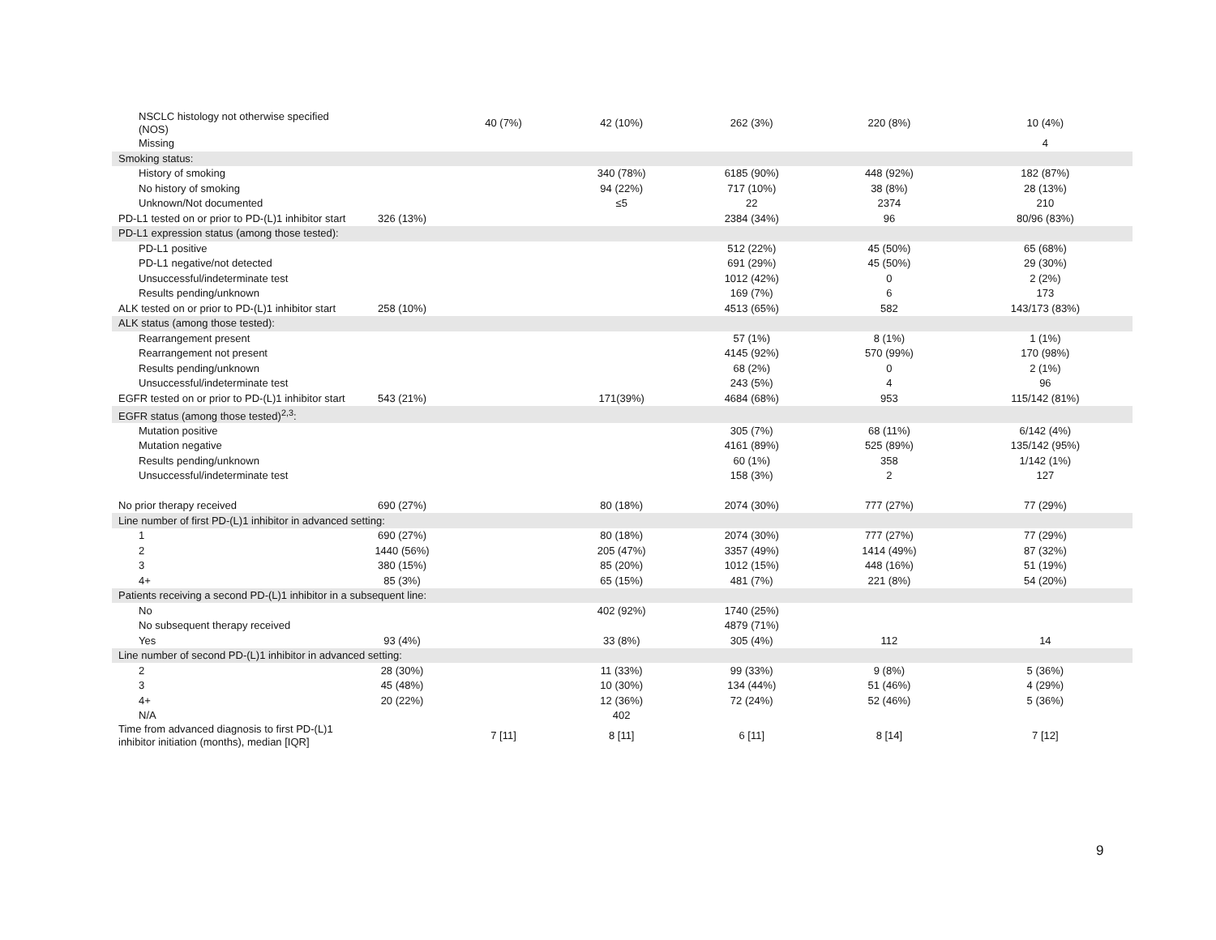| NSCLC histology not otherwise specified (NOS) | | 40 (7%) | 42 (10%) | 262 (3%) | 220 (8%) | 10 (4%) |
| Missing | | | | | | 4 |
| Smoking status: | | | | | | |
| History of smoking | | | 340 (78%) | 6185 (90%) | 448 (92%) | 182 (87%) |
| No history of smoking | | | 94 (22%) | 717 (10%) | 38 (8%) | 28 (13%) |
| Unknown/Not documented | | | ≤5 | 22 | 2374 | 210 |
| PD-L1 tested on or prior to PD-(L)1 inhibitor start | 326 (13%) | | | 2384 (34%) | 96 | 80/96 (83%) |
| PD-L1 expression status (among those tested): | | | | | | |
| PD-L1 positive | | | | 512 (22%) | 45 (50%) | 65 (68%) |
| PD-L1 negative/not detected | | | | 691 (29%) | 45 (50%) | 29 (30%) |
| Unsuccessful/indeterminate test | | | | 1012 (42%) | 0 | 2 (2%) |
| Results pending/unknown | | | | 169 (7%) | 6 | 173 |
| ALK tested on or prior to PD-(L)1 inhibitor start | 258 (10%) | | | 4513 (65%) | 582 | 143/173 (83%) |
| ALK status (among those tested): | | | | | | |
| Rearrangement present | | | | 57 (1%) | 8 (1%) | 1 (1%) |
| Rearrangement not present | | | | 4145 (92%) | 570 (99%) | 170 (98%) |
| Results pending/unknown | | | | 68 (2%) | 0 | 2 (1%) |
| Unsuccessful/indeterminate test | | | | 243 (5%) | 4 | 96 |
| EGFR tested on or prior to PD-(L)1 inhibitor start | 543 (21%) | | 171(39%) | 4684 (68%) | 953 | 115/142 (81%) |
| EGFR status (among those tested)<sup>2,3</sup>: | | | | | | |
| Mutation positive | | | | 305 (7%) | 68 (11%) | 6/142 (4%) |
| Mutation negative | | | | 4161 (89%) | 525 (89%) | 135/142 (95%) |
| Results pending/unknown | | | | 60 (1%) | 358 | 1/142 (1%) |
| Unsuccessful/indeterminate test | | | | 158 (3%) | 2 | 127 |
| No prior therapy received | 690 (27%) | | 80 (18%) | 2074 (30%) | 777 (27%) | 77 (29%) |
| Line number of first PD-(L)1 inhibitor in advanced setting: | | | | | | |
| 1 | 690 (27%) | | 80 (18%) | 2074 (30%) | 777 (27%) | 77 (29%) |
| 2 | 1440 (56%) | | 205 (47%) | 3357 (49%) | 1414 (49%) | 87 (32%) |
| 3 | 380 (15%) | | 85 (20%) | 1012 (15%) | 448 (16%) | 51 (19%) |
| 4+ | 85 (3%) | | 65 (15%) | 481 (7%) | 221 (8%) | 54 (20%) |
| Patients receiving a second PD-(L)1 inhibitor in a subsequent line: | | | | | | |
| No | | | 402 (92%) | 1740 (25%) | | |
| No subsequent therapy received | | | | 4879 (71%) | | |
| Yes | 93 (4%) | | 33 (8%) | 305 (4%) | 112 | 14 |
| Line number of second PD-(L)1 inhibitor in advanced setting: | | | | | | |
| 2 | 28 (30%) | | 11 (33%) | 99 (33%) | 9 (8%) | 5 (36%) |
| 3 | 45 (48%) | | 10 (30%) | 134 (44%) | 51 (46%) | 4 (29%) |
| 4+ | 20 (22%) | | 12 (36%) | 72 (24%) | 52 (46%) | 5 (36%) |
| N/A | | | 402 | | | |
| Time from advanced diagnosis to first PD-(L)1 inhibitor initiation (months), median [IQR] | | 7 [11] | 8 [11] | 6 [11] | 8 [14] | 7 [12] |
9